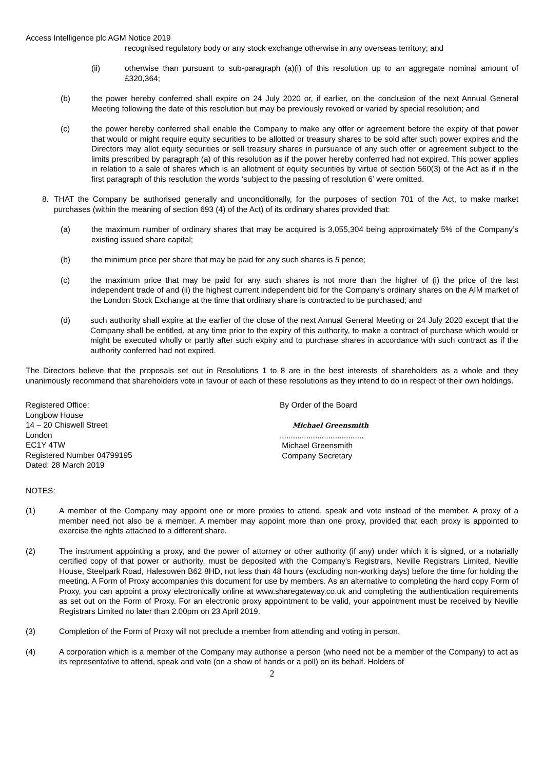Access Intelligence plc AGM Notice 2019
recognised regulatory body or any stock exchange otherwise in any overseas territory; and
(ii) otherwise than pursuant to sub-paragraph (a)(i) of this resolution up to an aggregate nominal amount of £320,364;
(b) the power hereby conferred shall expire on 24 July 2020 or, if earlier, on the conclusion of the next Annual General Meeting following the date of this resolution but may be previously revoked or varied by special resolution; and
(c) the power hereby conferred shall enable the Company to make any offer or agreement before the expiry of that power that would or might require equity securities to be allotted or treasury shares to be sold after such power expires and the Directors may allot equity securities or sell treasury shares in pursuance of any such offer or agreement subject to the limits prescribed by paragraph (a) of this resolution as if the power hereby conferred had not expired. This power applies in relation to a sale of shares which is an allotment of equity securities by virtue of section 560(3) of the Act as if in the first paragraph of this resolution the words ‘subject to the passing of resolution 6’ were omitted.
8. THAT the Company be authorised generally and unconditionally, for the purposes of section 701 of the Act, to make market purchases (within the meaning of section 693 (4) of the Act) of its ordinary shares provided that:
(a) the maximum number of ordinary shares that may be acquired is 3,055,304 being approximately 5% of the Company’s existing issued share capital;
(b) the minimum price per share that may be paid for any such shares is 5 pence;
(c) the maximum price that may be paid for any such shares is not more than the higher of (i) the price of the last independent trade of and (ii) the highest current independent bid for the Company's ordinary shares on the AIM market of the London Stock Exchange at the time that ordinary share is contracted to be purchased; and
(d) such authority shall expire at the earlier of the close of the next Annual General Meeting or 24 July 2020 except that the Company shall be entitled, at any time prior to the expiry of this authority, to make a contract of purchase which would or might be executed wholly or partly after such expiry and to purchase shares in accordance with such contract as if the authority conferred had not expired.
The Directors believe that the proposals set out in Resolutions 1 to 8 are in the best interests of shareholders as a whole and they unanimously recommend that shareholders vote in favour of each of these resolutions as they intend to do in respect of their own holdings.
Registered Office:
Longbow House
14 – 20 Chiswell Street
London
EC1Y 4TW
Registered Number 04799195
Dated: 28 March 2019
By Order of the Board
Michael Greensmith
......................................
Michael Greensmith
Company Secretary
NOTES:
(1) A member of the Company may appoint one or more proxies to attend, speak and vote instead of the member. A proxy of a member need not also be a member. A member may appoint more than one proxy, provided that each proxy is appointed to exercise the rights attached to a different share.
(2) The instrument appointing a proxy, and the power of attorney or other authority (if any) under which it is signed, or a notarially certified copy of that power or authority, must be deposited with the Company's Registrars, Neville Registrars Limited, Neville House, Steelpark Road, Halesowen B62 8HD, not less than 48 hours (excluding non-working days) before the time for holding the meeting. A Form of Proxy accompanies this document for use by members. As an alternative to completing the hard copy Form of Proxy, you can appoint a proxy electronically online at www.sharegateway.co.uk and completing the authentication requirements as set out on the Form of Proxy. For an electronic proxy appointment to be valid, your appointment must be received by Neville Registrars Limited no later than 2.00pm on 23 April 2019.
(3) Completion of the Form of Proxy will not preclude a member from attending and voting in person.
(4) A corporation which is a member of the Company may authorise a person (who need not be a member of the Company) to act as its representative to attend, speak and vote (on a show of hands or a poll) on its behalf. Holders of
2